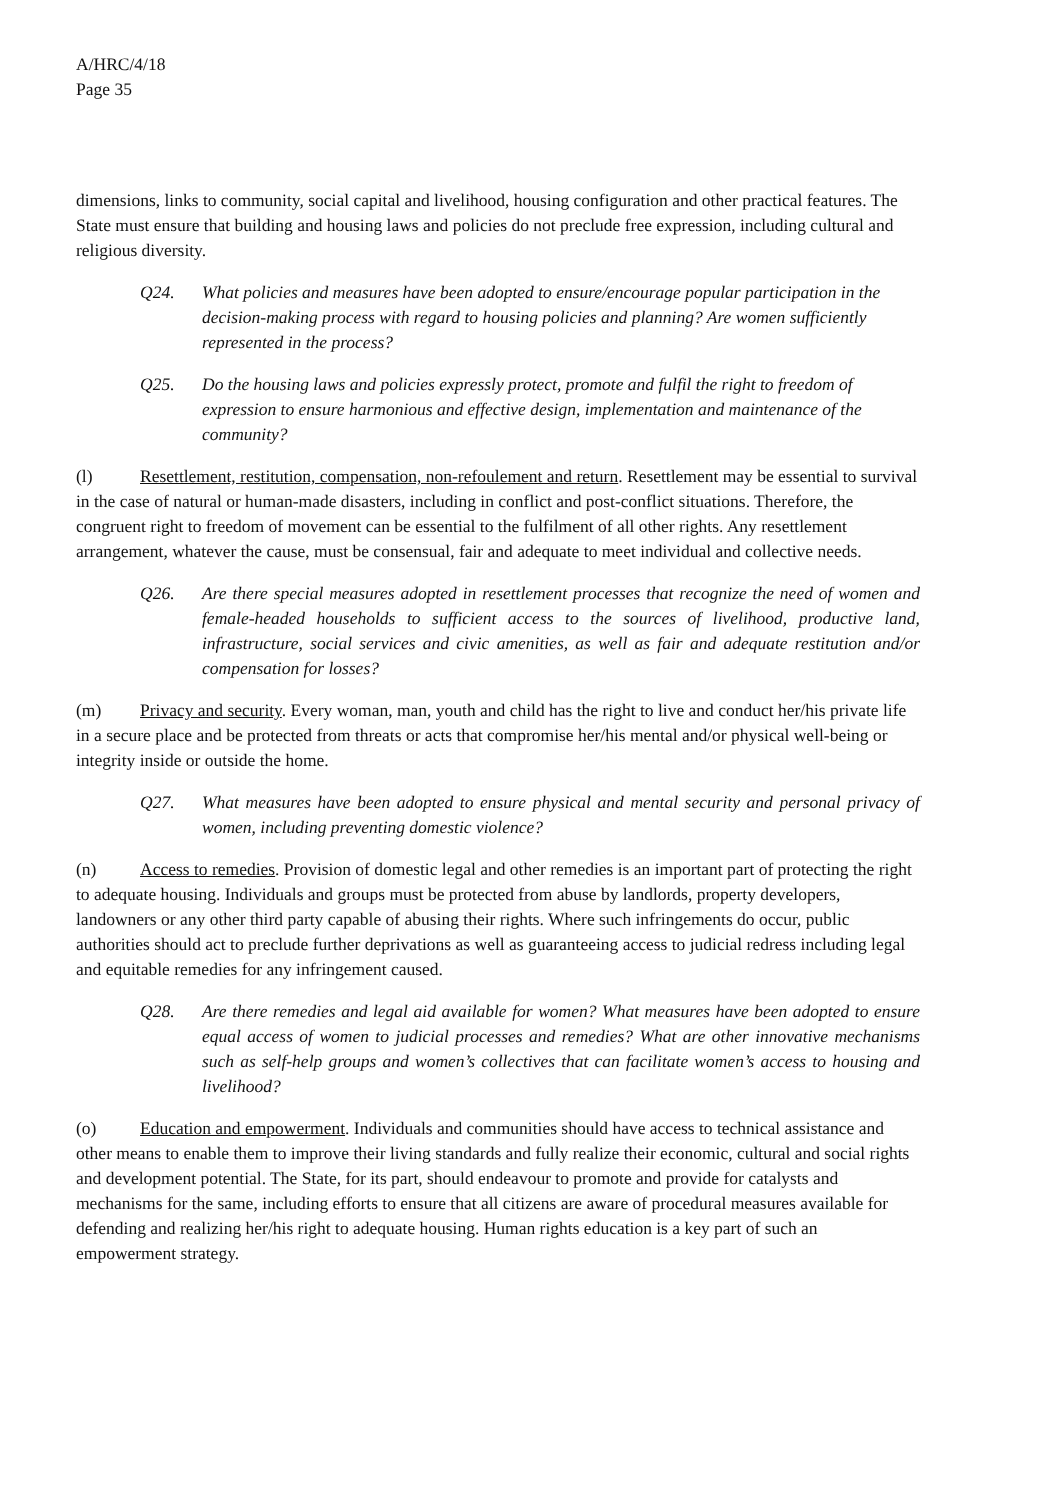A/HRC/4/18
Page 35
dimensions, links to community, social capital and livelihood, housing configuration and other practical features. The State must ensure that building and housing laws and policies do not preclude free expression, including cultural and religious diversity.
Q24. What policies and measures have been adopted to ensure/encourage popular participation in the decision-making process with regard to housing policies and planning? Are women sufficiently represented in the process?
Q25. Do the housing laws and policies expressly protect, promote and fulfil the right to freedom of expression to ensure harmonious and effective design, implementation and maintenance of the community?
(l) Resettlement, restitution, compensation, non-refoulement and return. Resettlement may be essential to survival in the case of natural or human-made disasters, including in conflict and post-conflict situations. Therefore, the congruent right to freedom of movement can be essential to the fulfilment of all other rights. Any resettlement arrangement, whatever the cause, must be consensual, fair and adequate to meet individual and collective needs.
Q26. Are there special measures adopted in resettlement processes that recognize the need of women and female-headed households to sufficient access to the sources of livelihood, productive land, infrastructure, social services and civic amenities, as well as fair and adequate restitution and/or compensation for losses?
(m) Privacy and security. Every woman, man, youth and child has the right to live and conduct her/his private life in a secure place and be protected from threats or acts that compromise her/his mental and/or physical well-being or integrity inside or outside the home.
Q27. What measures have been adopted to ensure physical and mental security and personal privacy of women, including preventing domestic violence?
(n) Access to remedies. Provision of domestic legal and other remedies is an important part of protecting the right to adequate housing. Individuals and groups must be protected from abuse by landlords, property developers, landowners or any other third party capable of abusing their rights. Where such infringements do occur, public authorities should act to preclude further deprivations as well as guaranteeing access to judicial redress including legal and equitable remedies for any infringement caused.
Q28. Are there remedies and legal aid available for women? What measures have been adopted to ensure equal access of women to judicial processes and remedies? What are other innovative mechanisms such as self-help groups and women’s collectives that can facilitate women’s access to housing and livelihood?
(o) Education and empowerment. Individuals and communities should have access to technical assistance and other means to enable them to improve their living standards and fully realize their economic, cultural and social rights and development potential. The State, for its part, should endeavour to promote and provide for catalysts and mechanisms for the same, including efforts to ensure that all citizens are aware of procedural measures available for defending and realizing her/his right to adequate housing. Human rights education is a key part of such an empowerment strategy.